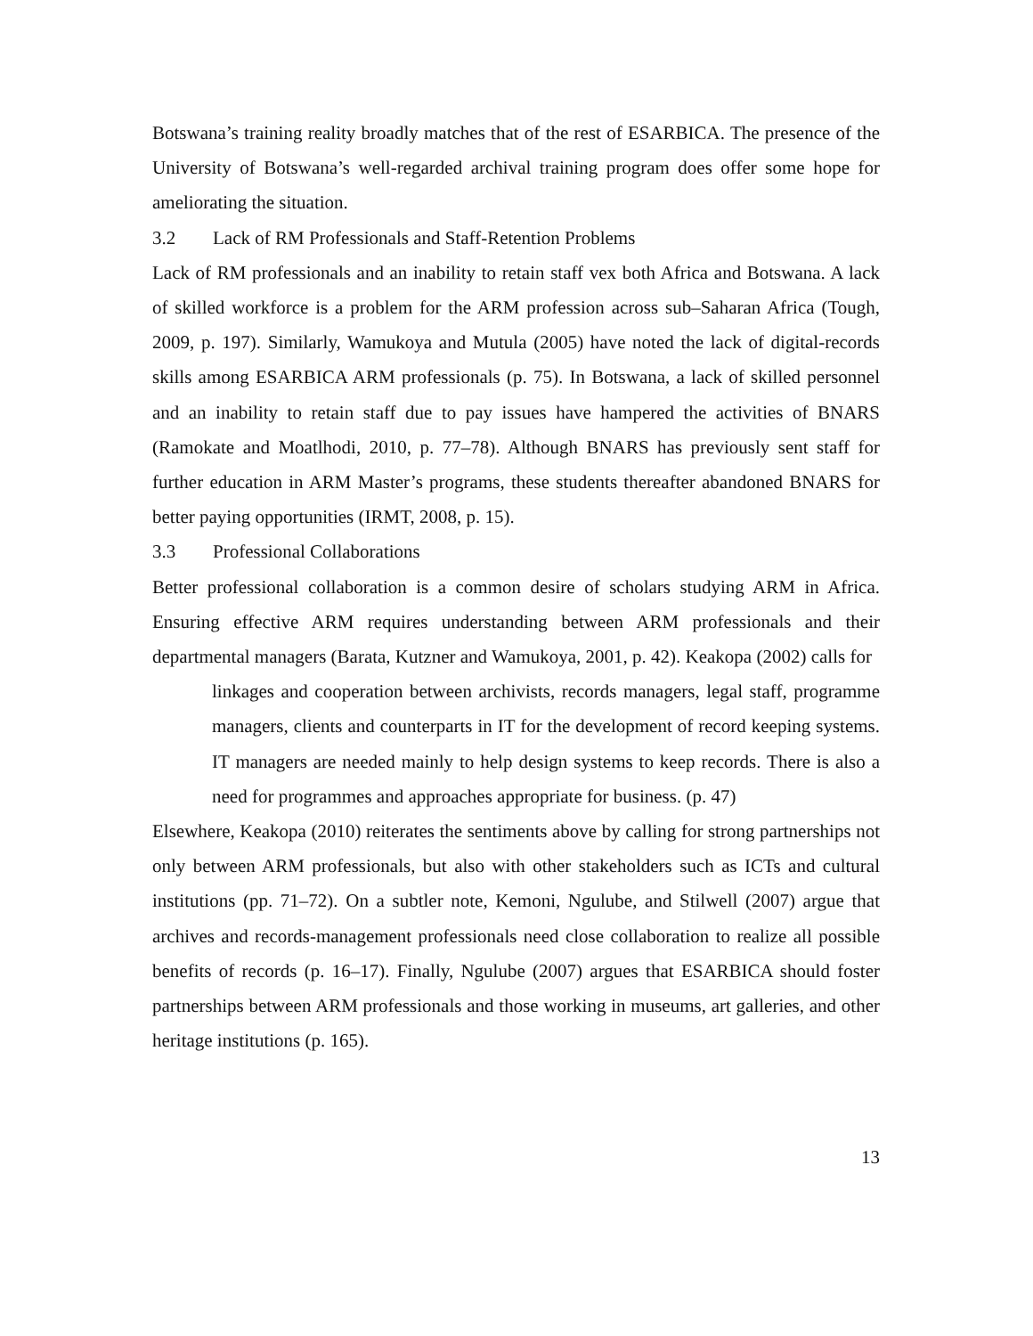Botswana’s training reality broadly matches that of the rest of ESARBICA. The presence of the University of Botswana’s well-regarded archival training program does offer some hope for ameliorating the situation.
3.2 Lack of RM Professionals and Staff-Retention Problems
Lack of RM professionals and an inability to retain staff vex both Africa and Botswana. A lack of skilled workforce is a problem for the ARM profession across sub–Saharan Africa (Tough, 2009, p. 197). Similarly, Wamukoya and Mutula (2005) have noted the lack of digital-records skills among ESARBICA ARM professionals (p. 75). In Botswana, a lack of skilled personnel and an inability to retain staff due to pay issues have hampered the activities of BNARS (Ramokate and Moatlhodi, 2010, p. 77–78). Although BNARS has previously sent staff for further education in ARM Master’s programs, these students thereafter abandoned BNARS for better paying opportunities (IRMT, 2008, p. 15).
3.3 Professional Collaborations
Better professional collaboration is a common desire of scholars studying ARM in Africa. Ensuring effective ARM requires understanding between ARM professionals and their departmental managers (Barata, Kutzner and Wamukoya, 2001, p. 42). Keakopa (2002) calls for
linkages and cooperation between archivists, records managers, legal staff, programme managers, clients and counterparts in IT for the development of record keeping systems. IT managers are needed mainly to help design systems to keep records. There is also a need for programmes and approaches appropriate for business. (p. 47)
Elsewhere, Keakopa (2010) reiterates the sentiments above by calling for strong partnerships not only between ARM professionals, but also with other stakeholders such as ICTs and cultural institutions (pp. 71–72). On a subtler note, Kemoni, Ngulube, and Stilwell (2007) argue that archives and records-management professionals need close collaboration to realize all possible benefits of records (p. 16–17). Finally, Ngulube (2007) argues that ESARBICA should foster partnerships between ARM professionals and those working in museums, art galleries, and other heritage institutions (p. 165).
13